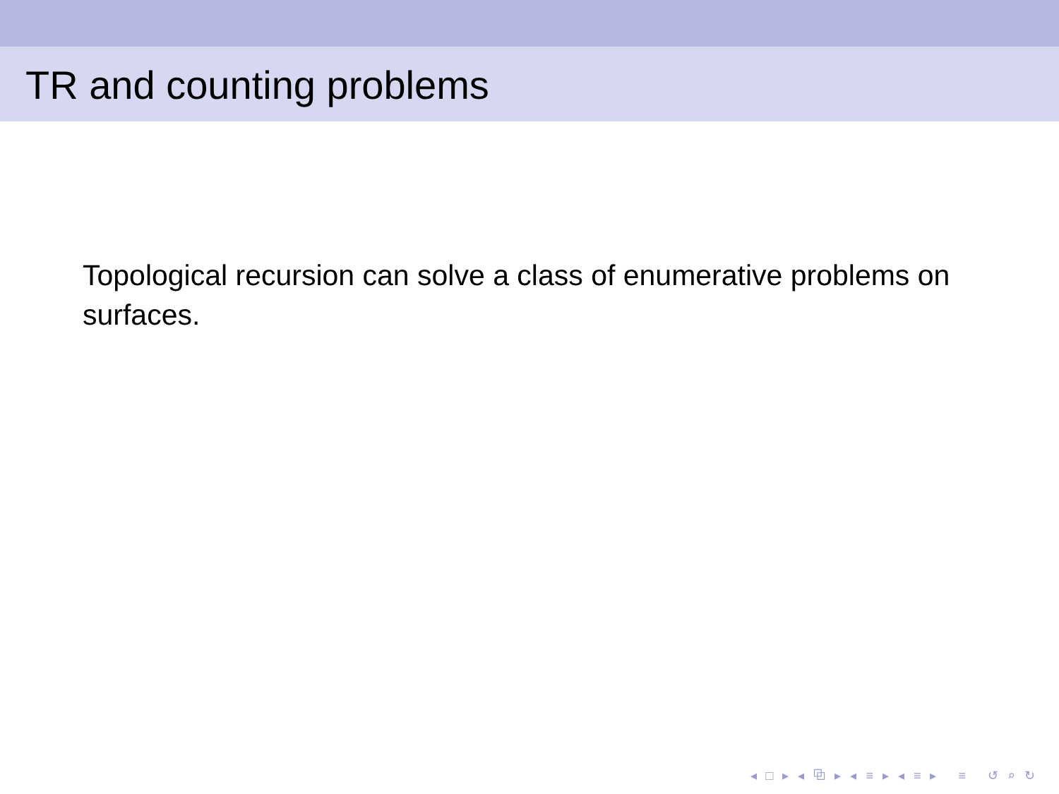TR and counting problems
Topological recursion can solve a class of enumerative problems on surfaces.
◂ □ ▸ ◂ ⧉ ▸ ◂ ≡ ▸ ◂ ≡ ▸ ≡ ↺ ⌕ ↻